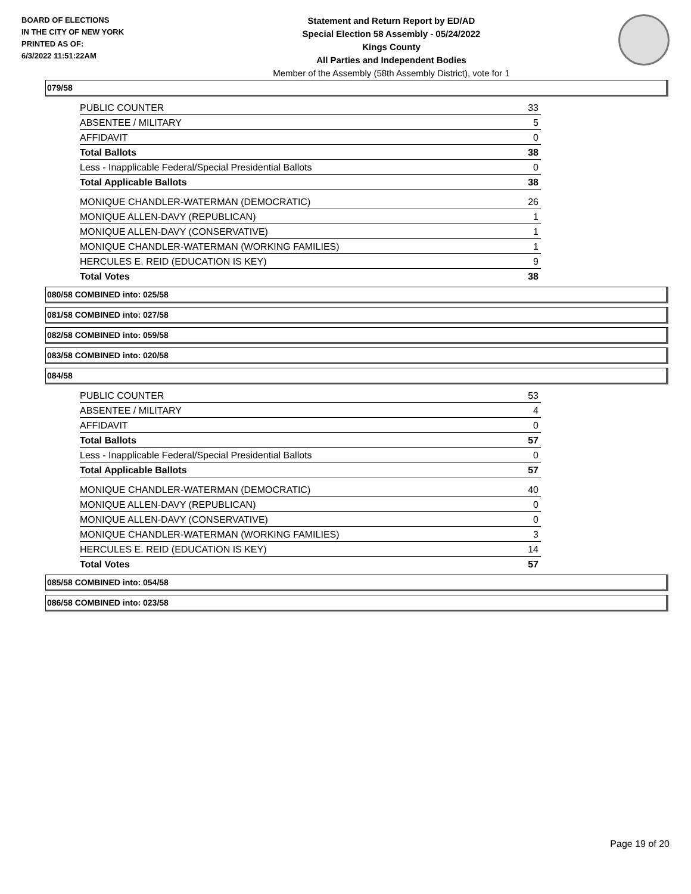BOARD OF ELECTIONS
IN THE CITY OF NEW YORK
PRINTED AS OF:
6/3/2022 11:51:22AM
Statement and Return Report by ED/AD
Special Election 58 Assembly - 05/24/2022
Kings County
All Parties and Independent Bodies
Member of the Assembly (58th Assembly District), vote for 1
079/58
| PUBLIC COUNTER | 33 |
| ABSENTEE / MILITARY | 5 |
| AFFIDAVIT | 0 |
| Total Ballots | 38 |
| Less - Inapplicable Federal/Special Presidential Ballots | 0 |
| Total Applicable Ballots | 38 |
| MONIQUE CHANDLER-WATERMAN (DEMOCRATIC) | 26 |
| MONIQUE ALLEN-DAVY (REPUBLICAN) | 1 |
| MONIQUE ALLEN-DAVY (CONSERVATIVE) | 1 |
| MONIQUE CHANDLER-WATERMAN (WORKING FAMILIES) | 1 |
| HERCULES E. REID (EDUCATION IS KEY) | 9 |
| Total Votes | 38 |
080/58 COMBINED into: 025/58
081/58 COMBINED into: 027/58
082/58 COMBINED into: 059/58
083/58 COMBINED into: 020/58
084/58
| PUBLIC COUNTER | 53 |
| ABSENTEE / MILITARY | 4 |
| AFFIDAVIT | 0 |
| Total Ballots | 57 |
| Less - Inapplicable Federal/Special Presidential Ballots | 0 |
| Total Applicable Ballots | 57 |
| MONIQUE CHANDLER-WATERMAN (DEMOCRATIC) | 40 |
| MONIQUE ALLEN-DAVY (REPUBLICAN) | 0 |
| MONIQUE ALLEN-DAVY (CONSERVATIVE) | 0 |
| MONIQUE CHANDLER-WATERMAN (WORKING FAMILIES) | 3 |
| HERCULES E. REID (EDUCATION IS KEY) | 14 |
| Total Votes | 57 |
085/58 COMBINED into: 054/58
086/58 COMBINED into: 023/58
Page 19 of 20